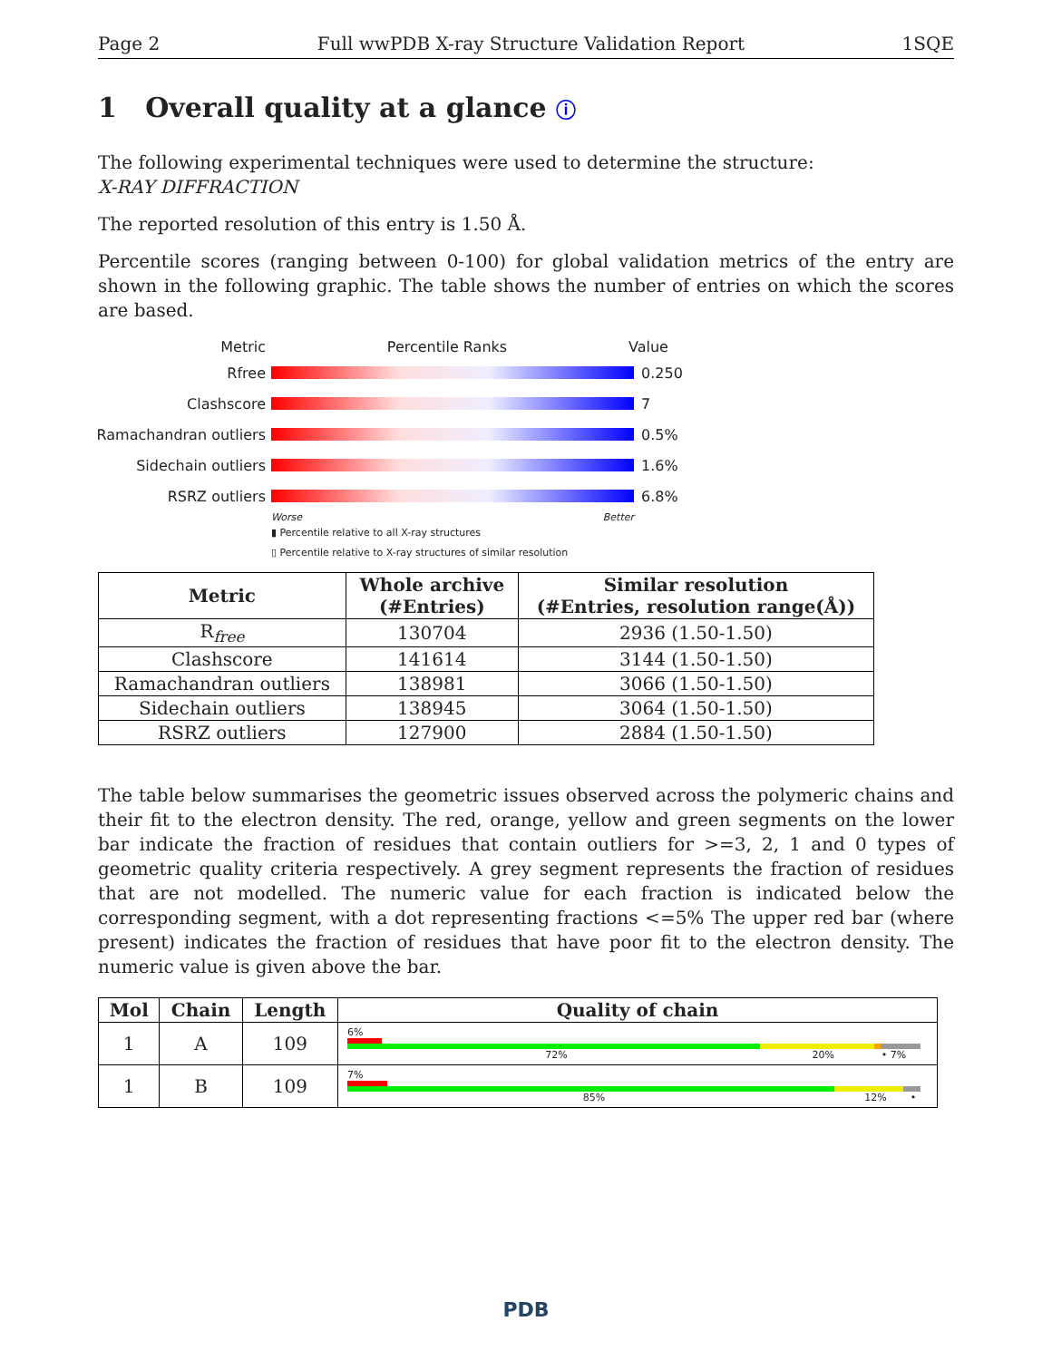Page 2 Full wwPDB X-ray Structure Validation Report 1SQE
1 Overall quality at a glance ⓘ
The following experimental techniques were used to determine the structure:
X-RAY DIFFRACTION
The reported resolution of this entry is 1.50 Å.
Percentile scores (ranging between 0-100) for global validation metrics of the entry are shown in the following graphic. The table shows the number of entries on which the scores are based.
Metric Percentile Ranks Value
Rfree 0.250
Clashscore 7
Ramachandran outliers
0.5%
Sidechain outliers 1.6%
RSRZ outliers 6.8%
Worse Better
▮ Percentile relative to all X-ray structures
▯ Percentile relative to X-ray structures of similar resolution
| Metric | Whole archive (#Entries) | Similar resolution (#Entries, resolution range(Å)) |
| --- | --- | --- |
| R<sub>free</sub> | 130704 | 2936 (1.50-1.50) |
| Clashscore | 141614 | 3144 (1.50-1.50) |
| Ramachandran outliers | 138981 | 3066 (1.50-1.50) |
| Sidechain outliers | 138945 | 3064 (1.50-1.50) |
| RSRZ outliers | 127900 | 2884 (1.50-1.50) |
The table below summarises the geometric issues observed across the polymeric chains and their fit to the electron density. The red, orange, yellow and green segments on the lower bar indicate the fraction of residues that contain outliers for >=3, 2, 1 and 0 types of geometric quality criteria respectively. A grey segment represents the fraction of residues that are not modelled. The numeric value for each fraction is indicated below the corresponding segment, with a dot representing fractions <=5% The upper red bar (where present) indicates the fraction of residues that have poor fit to the electron density. The numeric value is given above the bar.
| Mol | Chain | Length | Quality of chain |
| --- | --- | --- | --- |
| 1 | A | 109 | 6% 72% 20% • 7% |
| 1 | B | 109 | 7% 85% 12% • |
PDB